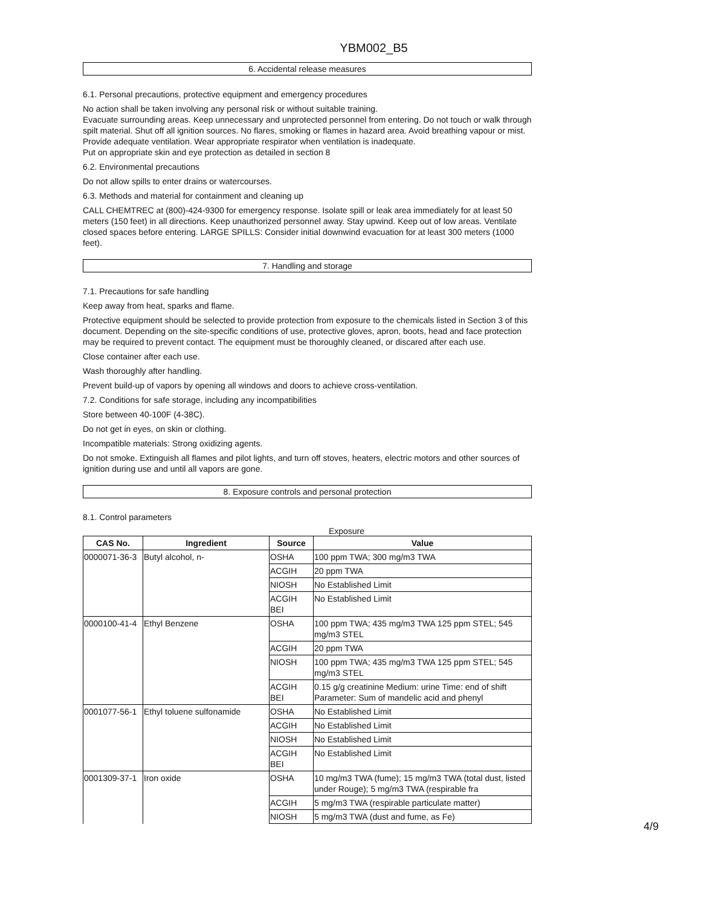YBM002_B5
6. Accidental release measures
6.1. Personal precautions, protective equipment and emergency procedures
No action shall be taken involving any personal risk or without suitable training.
Evacuate surrounding areas. Keep unnecessary and unprotected personnel from entering. Do not touch or walk through spilt material. Shut off all ignition sources. No flares, smoking or flames in hazard area. Avoid breathing vapour or mist. Provide adequate ventilation. Wear appropriate respirator when ventilation is inadequate.
Put on appropriate skin and eye protection as detailed in section 8
6.2. Environmental precautions
Do not allow spills to enter drains or watercourses.
6.3. Methods and material for containment and cleaning up
CALL CHEMTREC at (800)-424-9300 for emergency response. Isolate spill or leak area immediately for at least 50 meters (150 feet) in all directions. Keep unauthorized personnel away. Stay upwind. Keep out of low areas. Ventilate closed spaces before entering. LARGE SPILLS: Consider initial downwind evacuation for at least 300 meters (1000 feet).
7. Handling and storage
7.1. Precautions for safe handling
Keep away from heat, sparks and flame.
Protective equipment should be selected to provide protection from exposure to the chemicals listed in Section 3 of this document. Depending on the site-specific conditions of use, protective gloves, apron, boots, head and face protection may be required to prevent contact. The equipment must be thoroughly cleaned, or discared after each use.
Close container after each use.
Wash thoroughly after handling.
Prevent build-up of vapors by opening all windows and doors to achieve cross-ventilation.
7.2. Conditions for safe storage, including any incompatibilities
Store between 40-100F (4-38C).
Do not get in eyes, on skin or clothing.
Incompatible materials: Strong oxidizing agents.
Do not smoke. Extinguish all flames and pilot lights, and turn off stoves, heaters, electric motors and other sources of ignition during use and until all vapors are gone.
8. Exposure controls and personal protection
8.1. Control parameters
Exposure
| CAS No. | Ingredient | Source | Value |
| --- | --- | --- | --- |
| 0000071-36-3 | Butyl alcohol, n- | OSHA | 100 ppm TWA; 300 mg/m3 TWA |
| | | ACGIH | 20 ppm TWA |
| | | NIOSH | No Established Limit |
| | | ACGIH BEI | No Established Limit |
| 0000100-41-4 | Ethyl Benzene | OSHA | 100 ppm TWA; 435 mg/m3 TWA 125 ppm STEL; 545 mg/m3 STEL |
| | | ACGIH | 20 ppm TWA |
| | | NIOSH | 100 ppm TWA; 435 mg/m3 TWA 125 ppm STEL; 545 mg/m3 STEL |
| | | ACGIH BEI | 0.15 g/g creatinine Medium: urine Time: end of shift Parameter: Sum of mandelic acid and phenyl |
| 0001077-56-1 | Ethyl toluene sulfonamide | OSHA | No Established Limit |
| | | ACGIH | No Established Limit |
| | | NIOSH | No Established Limit |
| | | ACGIH BEI | No Established Limit |
| 0001309-37-1 | Iron oxide | OSHA | 10 mg/m3 TWA (fume); 15 mg/m3 TWA (total dust, listed under Rouge); 5 mg/m3 TWA (respirable fra |
| | | ACGIH | 5 mg/m3 TWA (respirable particulate matter) |
| | | NIOSH | 5 mg/m3 TWA (dust and fume, as Fe) |
4/9